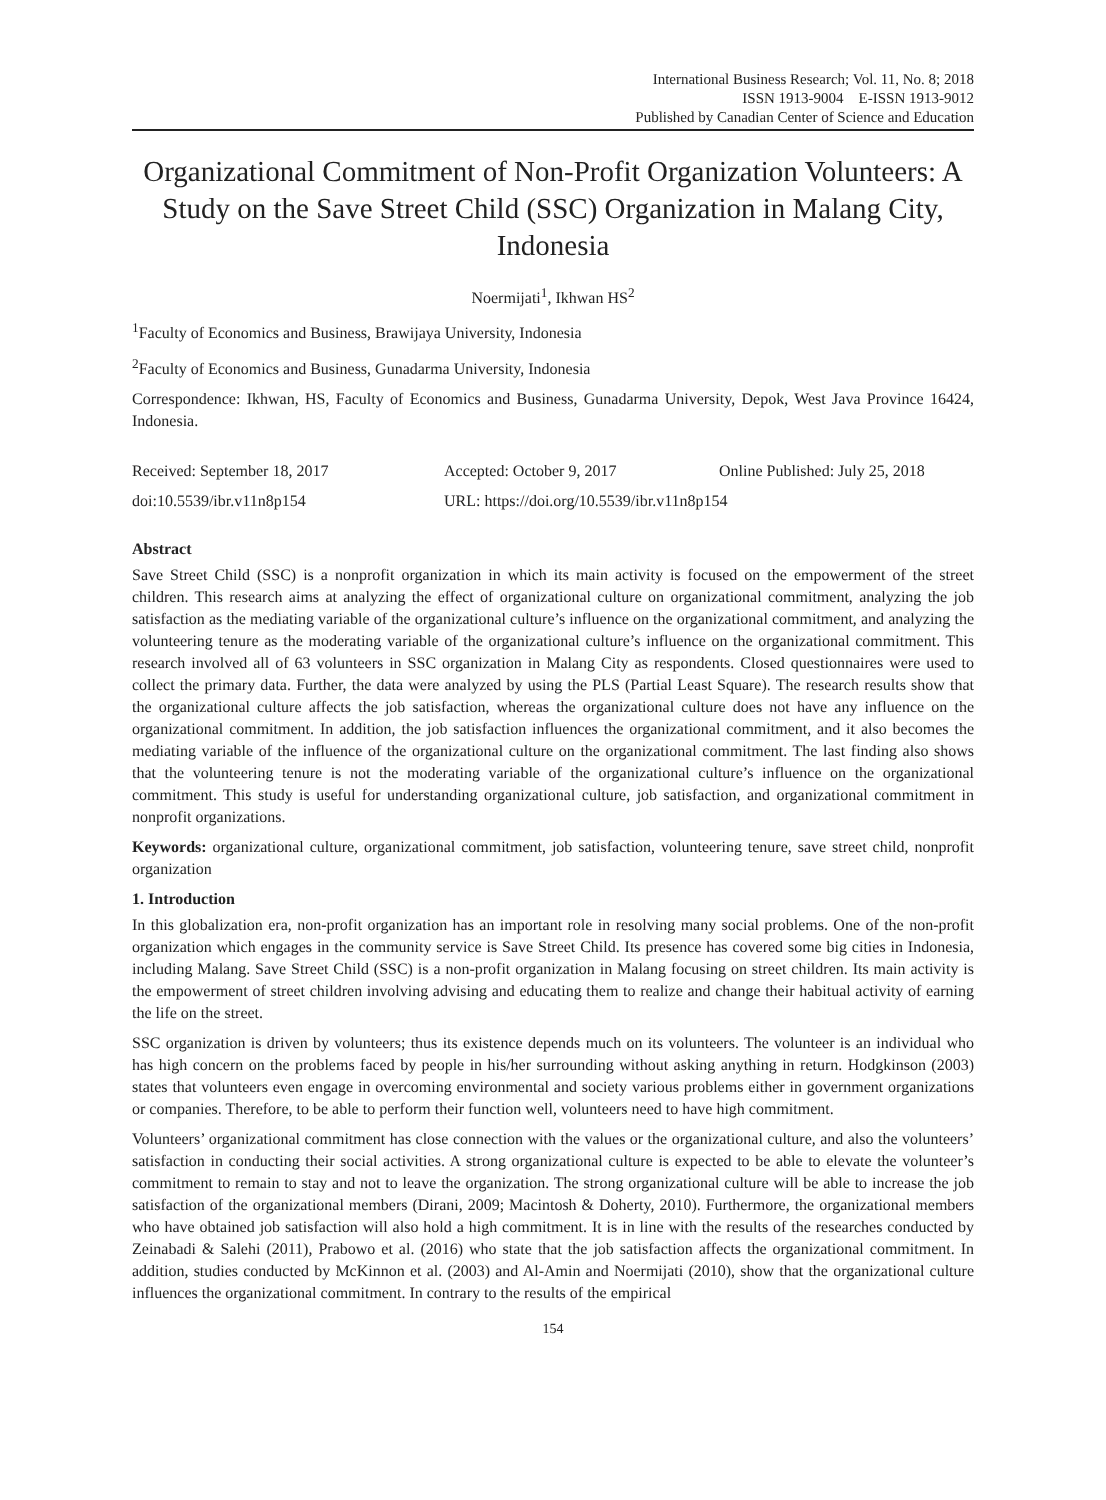International Business Research; Vol. 11, No. 8; 2018
ISSN 1913-9004 E-ISSN 1913-9012
Published by Canadian Center of Science and Education
Organizational Commitment of Non-Profit Organization Volunteers: A Study on the Save Street Child (SSC) Organization in Malang City, Indonesia
Noermijati<sup>1</sup>, Ikhwan HS<sup>2</sup>
<sup>1</sup> Faculty of Economics and Business, Brawijaya University, Indonesia
<sup>2</sup> Faculty of Economics and Business, Gunadarma University, Indonesia
Correspondence: Ikhwan, HS, Faculty of Economics and Business, Gunadarma University, Depok, West Java Province 16424, Indonesia.
Received: September 18, 2017 Accepted: October 9, 2017 Online Published: July 25, 2018
doi:10.5539/ibr.v11n8p154 URL: https://doi.org/10.5539/ibr.v11n8p154
Abstract
Save Street Child (SSC) is a nonprofit organization in which its main activity is focused on the empowerment of the street children. This research aims at analyzing the effect of organizational culture on organizational commitment, analyzing the job satisfaction as the mediating variable of the organizational culture’s influence on the organizational commitment, and analyzing the volunteering tenure as the moderating variable of the organizational culture’s influence on the organizational commitment. This research involved all of 63 volunteers in SSC organization in Malang City as respondents. Closed questionnaires were used to collect the primary data. Further, the data were analyzed by using the PLS (Partial Least Square). The research results show that the organizational culture affects the job satisfaction, whereas the organizational culture does not have any influence on the organizational commitment. In addition, the job satisfaction influences the organizational commitment, and it also becomes the mediating variable of the influence of the organizational culture on the organizational commitment. The last finding also shows that the volunteering tenure is not the moderating variable of the organizational culture’s influence on the organizational commitment. This study is useful for understanding organizational culture, job satisfaction, and organizational commitment in nonprofit organizations.
Keywords: organizational culture, organizational commitment, job satisfaction, volunteering tenure, save street child, nonprofit organization
1. Introduction
In this globalization era, non-profit organization has an important role in resolving many social problems. One of the non-profit organization which engages in the community service is Save Street Child. Its presence has covered some big cities in Indonesia, including Malang. Save Street Child (SSC) is a non-profit organization in Malang focusing on street children. Its main activity is the empowerment of street children involving advising and educating them to realize and change their habitual activity of earning the life on the street.
SSC organization is driven by volunteers; thus its existence depends much on its volunteers. The volunteer is an individual who has high concern on the problems faced by people in his/her surrounding without asking anything in return. Hodgkinson (2003) states that volunteers even engage in overcoming environmental and society various problems either in government organizations or companies. Therefore, to be able to perform their function well, volunteers need to have high commitment.
Volunteers’ organizational commitment has close connection with the values or the organizational culture, and also the volunteers’ satisfaction in conducting their social activities. A strong organizational culture is expected to be able to elevate the volunteer’s commitment to remain to stay and not to leave the organization. The strong organizational culture will be able to increase the job satisfaction of the organizational members (Dirani, 2009; Macintosh & Doherty, 2010). Furthermore, the organizational members who have obtained job satisfaction will also hold a high commitment. It is in line with the results of the researches conducted by Zeinabadi & Salehi (2011), Prabowo et al. (2016) who state that the job satisfaction affects the organizational commitment. In addition, studies conducted by McKinnon et al. (2003) and Al-Amin and Noermijati (2010), show that the organizational culture influences the organizational commitment. In contrary to the results of the empirical
154